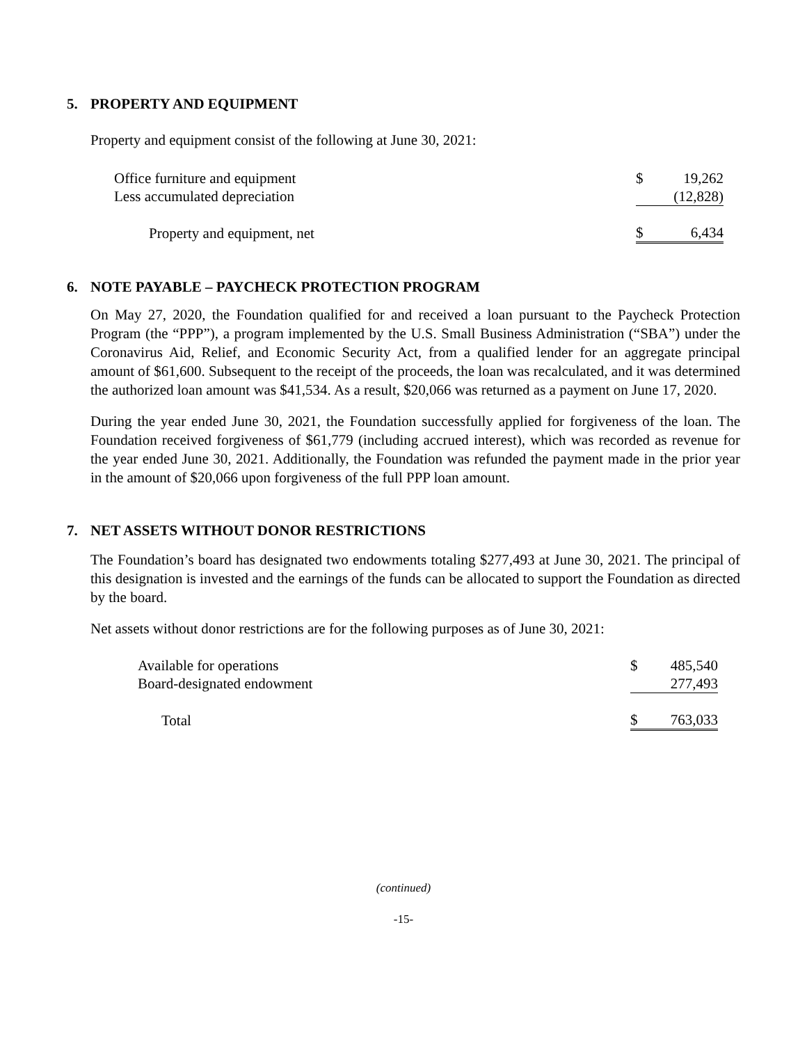5. PROPERTY AND EQUIPMENT
Property and equipment consist of the following at June 30, 2021:
| Office furniture and equipment | $ | 19,262 |
| Less accumulated depreciation | | (12,828) |
| Property and equipment, net | $ | 6,434 |
6. NOTE PAYABLE – PAYCHECK PROTECTION PROGRAM
On May 27, 2020, the Foundation qualified for and received a loan pursuant to the Paycheck Protection Program (the “PPP”), a program implemented by the U.S. Small Business Administration (“SBA”) under the Coronavirus Aid, Relief, and Economic Security Act, from a qualified lender for an aggregate principal amount of $61,600. Subsequent to the receipt of the proceeds, the loan was recalculated, and it was determined the authorized loan amount was $41,534. As a result, $20,066 was returned as a payment on June 17, 2020.
During the year ended June 30, 2021, the Foundation successfully applied for forgiveness of the loan. The Foundation received forgiveness of $61,779 (including accrued interest), which was recorded as revenue for the year ended June 30, 2021. Additionally, the Foundation was refunded the payment made in the prior year in the amount of $20,066 upon forgiveness of the full PPP loan amount.
7. NET ASSETS WITHOUT DONOR RESTRICTIONS
The Foundation’s board has designated two endowments totaling $277,493 at June 30, 2021. The principal of this designation is invested and the earnings of the funds can be allocated to support the Foundation as directed by the board.
Net assets without donor restrictions are for the following purposes as of June 30, 2021:
| Available for operations | $ | 485,540 |
| Board-designated endowment | | 277,493 |
| Total | $ | 763,033 |
(continued)
-15-